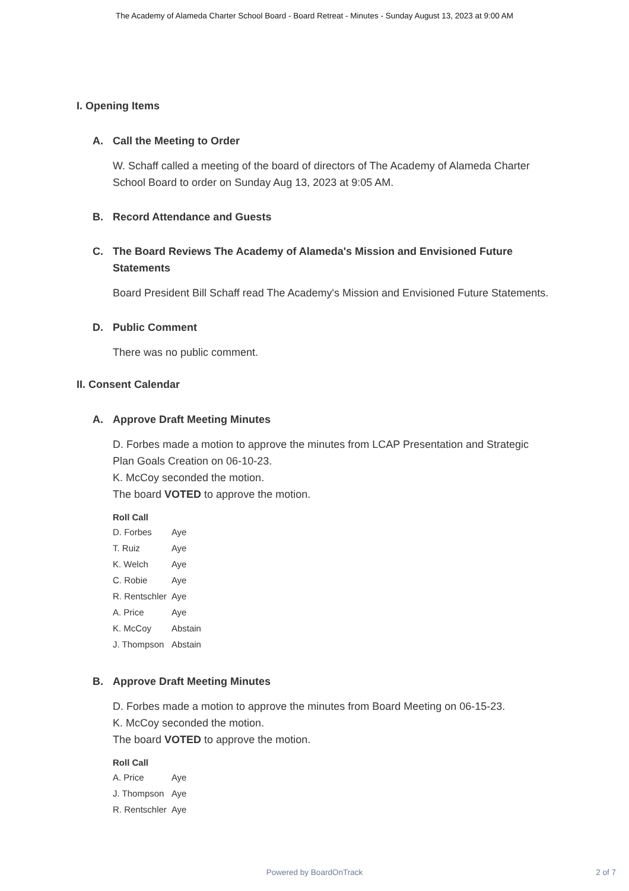The Academy of Alameda Charter School Board - Board Retreat - Minutes - Sunday August 13, 2023 at 9:00 AM
I. Opening Items
A. Call the Meeting to Order
W. Schaff called a meeting of the board of directors of The Academy of Alameda Charter School Board to order on Sunday Aug 13, 2023 at 9:05 AM.
B. Record Attendance and Guests
C. The Board Reviews The Academy of Alameda's Mission and Envisioned Future Statements
Board President Bill Schaff read The Academy's Mission and Envisioned Future Statements.
D. Public Comment
There was no public comment.
II. Consent Calendar
A. Approve Draft Meeting Minutes
D. Forbes made a motion to approve the minutes from LCAP Presentation and Strategic Plan Goals Creation on 06-10-23.
K. McCoy seconded the motion.
The board VOTED to approve the motion.
| Roll Call | |
| --- | --- |
| D. Forbes | Aye |
| T. Ruiz | Aye |
| K. Welch | Aye |
| C. Robie | Aye |
| R. Rentschler | Aye |
| A. Price | Aye |
| K. McCoy | Abstain |
| J. Thompson | Abstain |
B. Approve Draft Meeting Minutes
D. Forbes made a motion to approve the minutes from Board Meeting on 06-15-23.
K. McCoy seconded the motion.
The board VOTED to approve the motion.
| Roll Call | |
| --- | --- |
| A. Price | Aye |
| J. Thompson | Aye |
| R. Rentschler | Aye |
Powered by BoardOnTrack
2 of 7